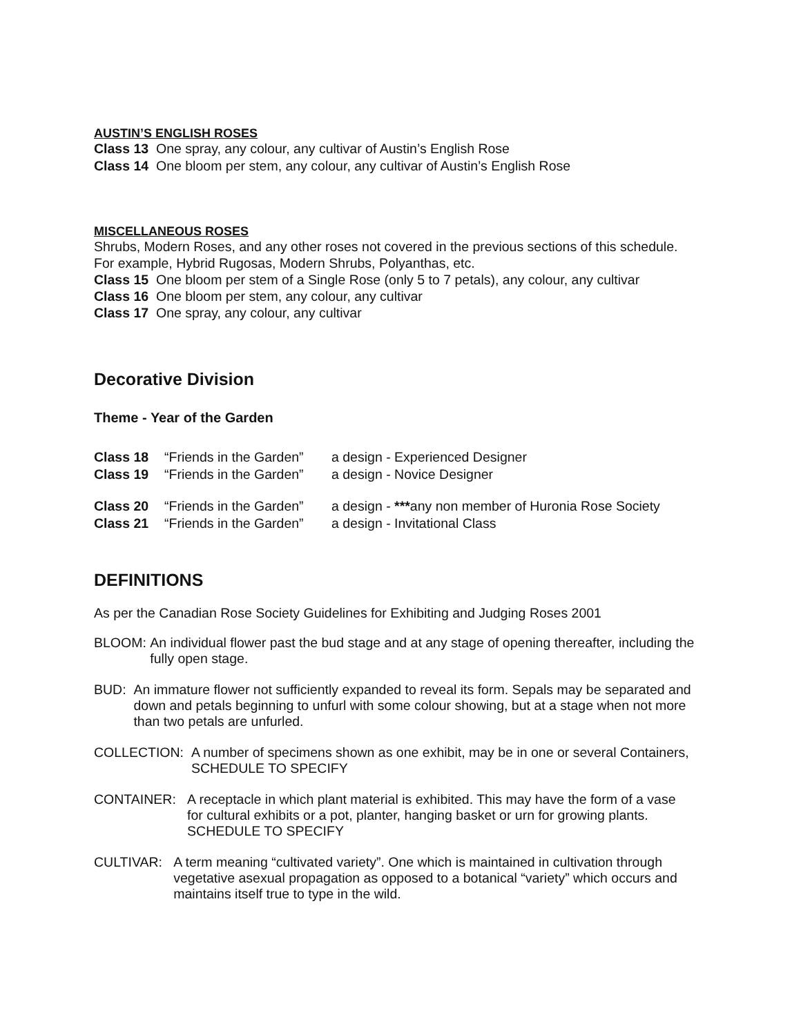AUSTIN’S ENGLISH ROSES
Class 13 One spray, any colour, any cultivar of Austin’s English Rose
Class 14 One bloom per stem, any colour, any cultivar of Austin’s English Rose
MISCELLANEOUS ROSES
Shrubs, Modern Roses, and any other roses not covered in the previous sections of this schedule.
For example, Hybrid Rugosas, Modern Shrubs, Polyanthas, etc.
Class 15 One bloom per stem of a Single Rose (only 5 to 7 petals), any colour, any cultivar
Class 16 One bloom per stem, any colour, any cultivar
Class 17 One spray, any colour, any cultivar
Decorative Division
Theme - Year of the Garden
Class 18 “Friends in the Garden” a design - Experienced Designer
Class 19 “Friends in the Garden” a design - Novice Designer
Class 20 “Friends in the Garden” a design - ***any non member of Huronia Rose Society
Class 21 “Friends in the Garden” a design - Invitational Class
DEFINITIONS
As per the Canadian Rose Society Guidelines for Exhibiting and Judging Roses 2001
BLOOM: An individual flower past the bud stage and at any stage of opening thereafter, including the fully open stage.
BUD: An immature flower not sufficiently expanded to reveal its form. Sepals may be separated and down and petals beginning to unfurl with some colour showing, but at a stage when not more than two petals are unfurled.
COLLECTION: A number of specimens shown as one exhibit, may be in one or several Containers, SCHEDULE TO SPECIFY
CONTAINER: A receptacle in which plant material is exhibited. This may have the form of a vase for cultural exhibits or a pot, planter, hanging basket or urn for growing plants. SCHEDULE TO SPECIFY
CULTIVAR: A term meaning “cultivated variety”. One which is maintained in cultivation through vegetative asexual propagation as opposed to a botanical “variety” which occurs and maintains itself true to type in the wild.